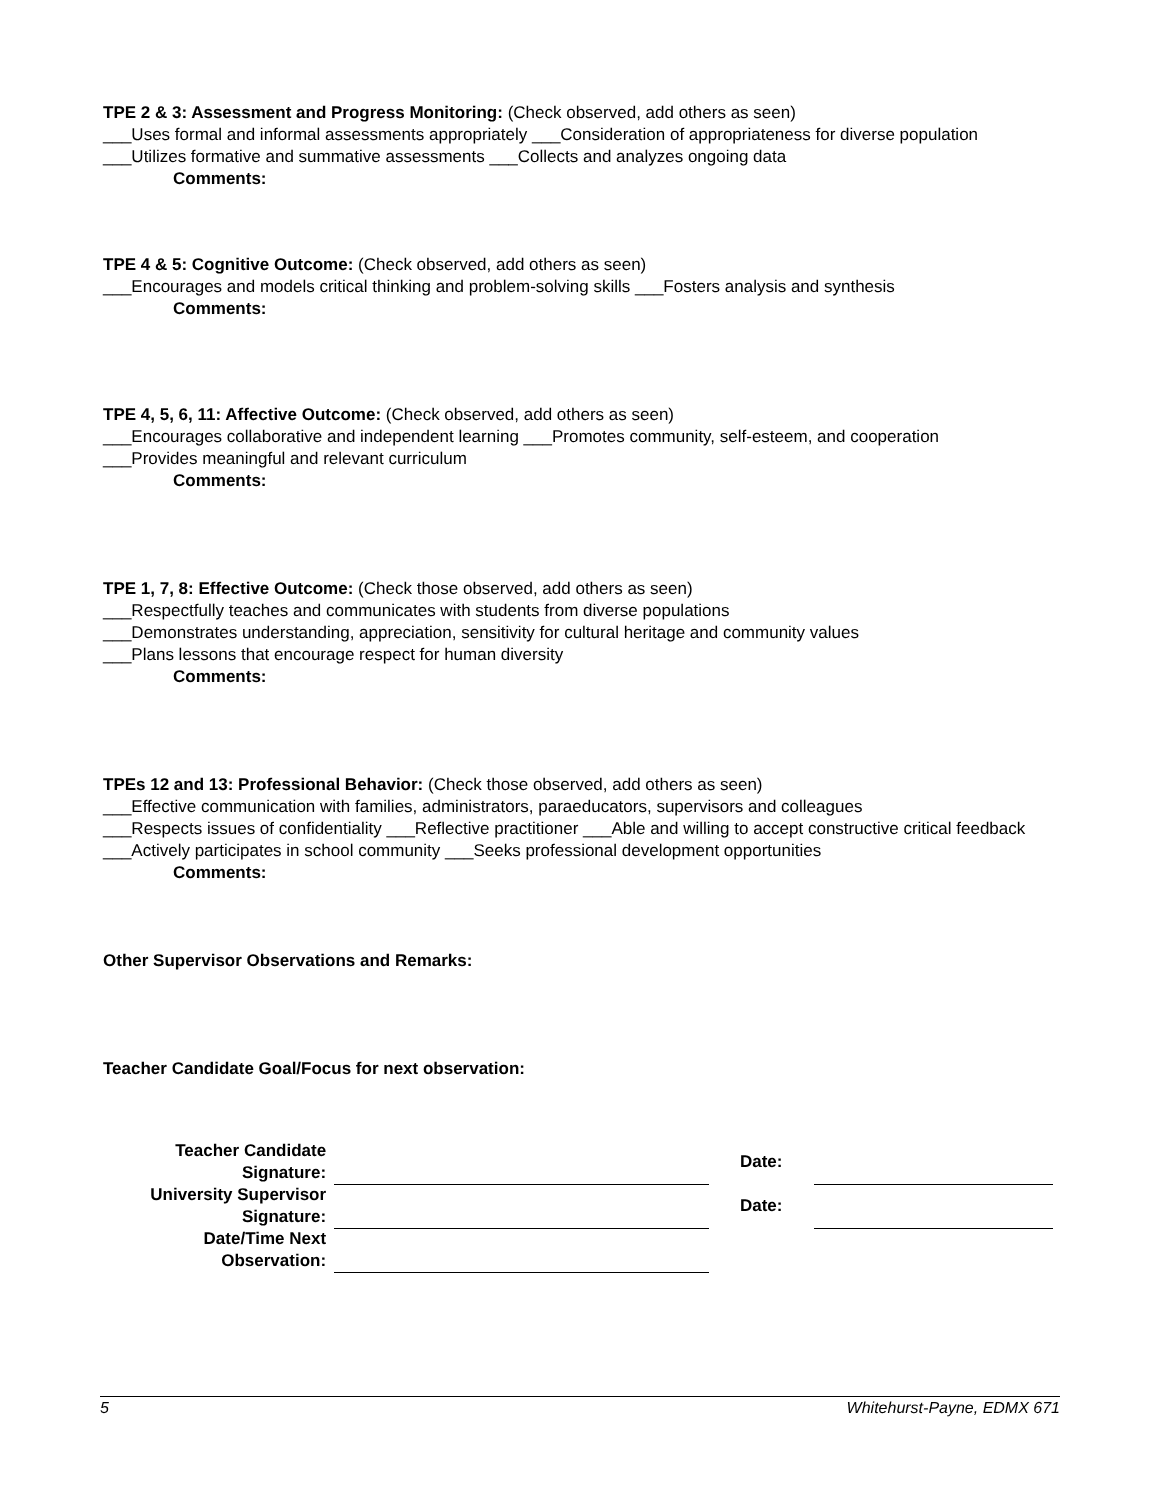TPE 2 & 3: Assessment and Progress Monitoring: (Check observed, add others as seen)
___Uses formal and informal assessments appropriately ___Consideration of appropriateness for diverse population ___Utilizes formative and summative assessments ___Collects and analyzes ongoing data
Comments:
TPE 4 & 5: Cognitive Outcome: (Check observed, add others as seen)
___Encourages and models critical thinking and problem-solving skills ___Fosters analysis and synthesis
Comments:
TPE 4, 5, 6, 11: Affective Outcome: (Check observed, add others as seen)
___Encourages collaborative and independent learning ___Promotes community, self-esteem, and cooperation
___Provides meaningful and relevant curriculum
Comments:
TPE 1, 7, 8: Effective Outcome: (Check those observed, add others as seen)
___Respectfully teaches and communicates with students from diverse populations
___Demonstrates understanding, appreciation, sensitivity for cultural heritage and community values
___Plans lessons that encourage respect for human diversity
Comments:
TPEs 12 and 13: Professional Behavior: (Check those observed, add others as seen)
___Effective communication with families, administrators, paraeducators, supervisors and colleagues
___Respects issues of confidentiality ___Reflective practitioner ___Able and willing to accept constructive critical feedback ___Actively participates in school community ___Seeks professional development opportunities
Comments:
Other Supervisor Observations and Remarks:
Teacher Candidate Goal/Focus for next observation:
| Teacher Candidate Signature: | | Date: | |
| University Supervisor Signature: | | Date: | |
| Date/Time Next Observation: | | | |
5 Whitehurst-Payne, EDMX 671